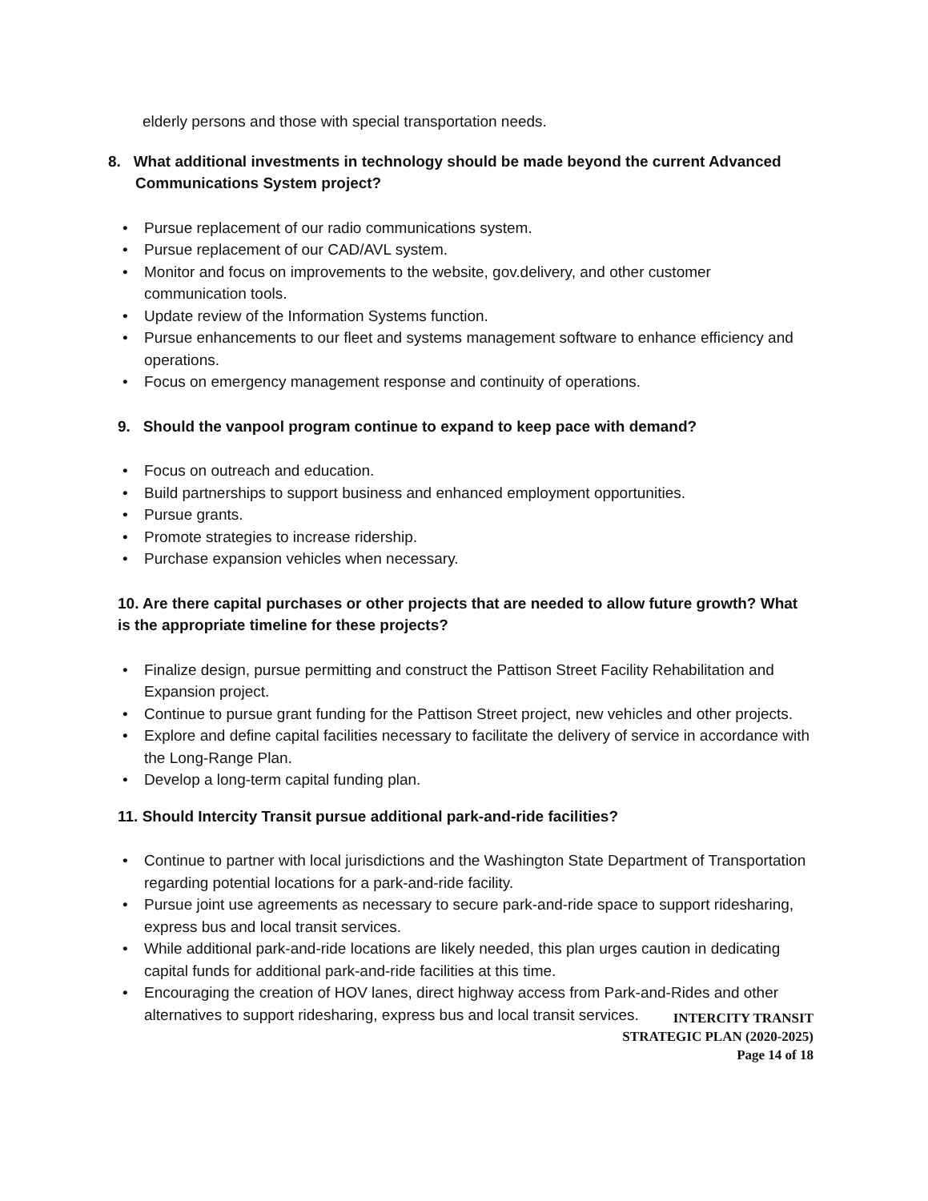elderly persons and those with special transportation needs.
8. What additional investments in technology should be made beyond the current Advanced Communications System project?
• Pursue replacement of our radio communications system.
• Pursue replacement of our CAD/AVL system.
• Monitor and focus on improvements to the website, gov.delivery, and other customer communication tools.
• Update review of the Information Systems function.
• Pursue enhancements to our fleet and systems management software to enhance efficiency and operations.
• Focus on emergency management response and continuity of operations.
9. Should the vanpool program continue to expand to keep pace with demand?
• Focus on outreach and education.
• Build partnerships to support business and enhanced employment opportunities.
• Pursue grants.
• Promote strategies to increase ridership.
• Purchase expansion vehicles when necessary.
10. Are there capital purchases or other projects that are needed to allow future growth? What is the appropriate timeline for these projects?
• Finalize design, pursue permitting and construct the Pattison Street Facility Rehabilitation and Expansion project.
• Continue to pursue grant funding for the Pattison Street project, new vehicles and other projects.
• Explore and define capital facilities necessary to facilitate the delivery of service in accordance with the Long-Range Plan.
• Develop a long-term capital funding plan.
11. Should Intercity Transit pursue additional park-and-ride facilities?
• Continue to partner with local jurisdictions and the Washington State Department of Transportation regarding potential locations for a park-and-ride facility.
• Pursue joint use agreements as necessary to secure park-and-ride space to support ridesharing, express bus and local transit services.
• While additional park-and-ride locations are likely needed, this plan urges caution in dedicating capital funds for additional park-and-ride facilities at this time.
• Encouraging the creation of HOV lanes, direct highway access from Park-and-Rides and other alternatives to support ridesharing, express bus and local transit services.
INTERCITY TRANSIT
STRATEGIC PLAN (2020-2025)
Page 14 of 18